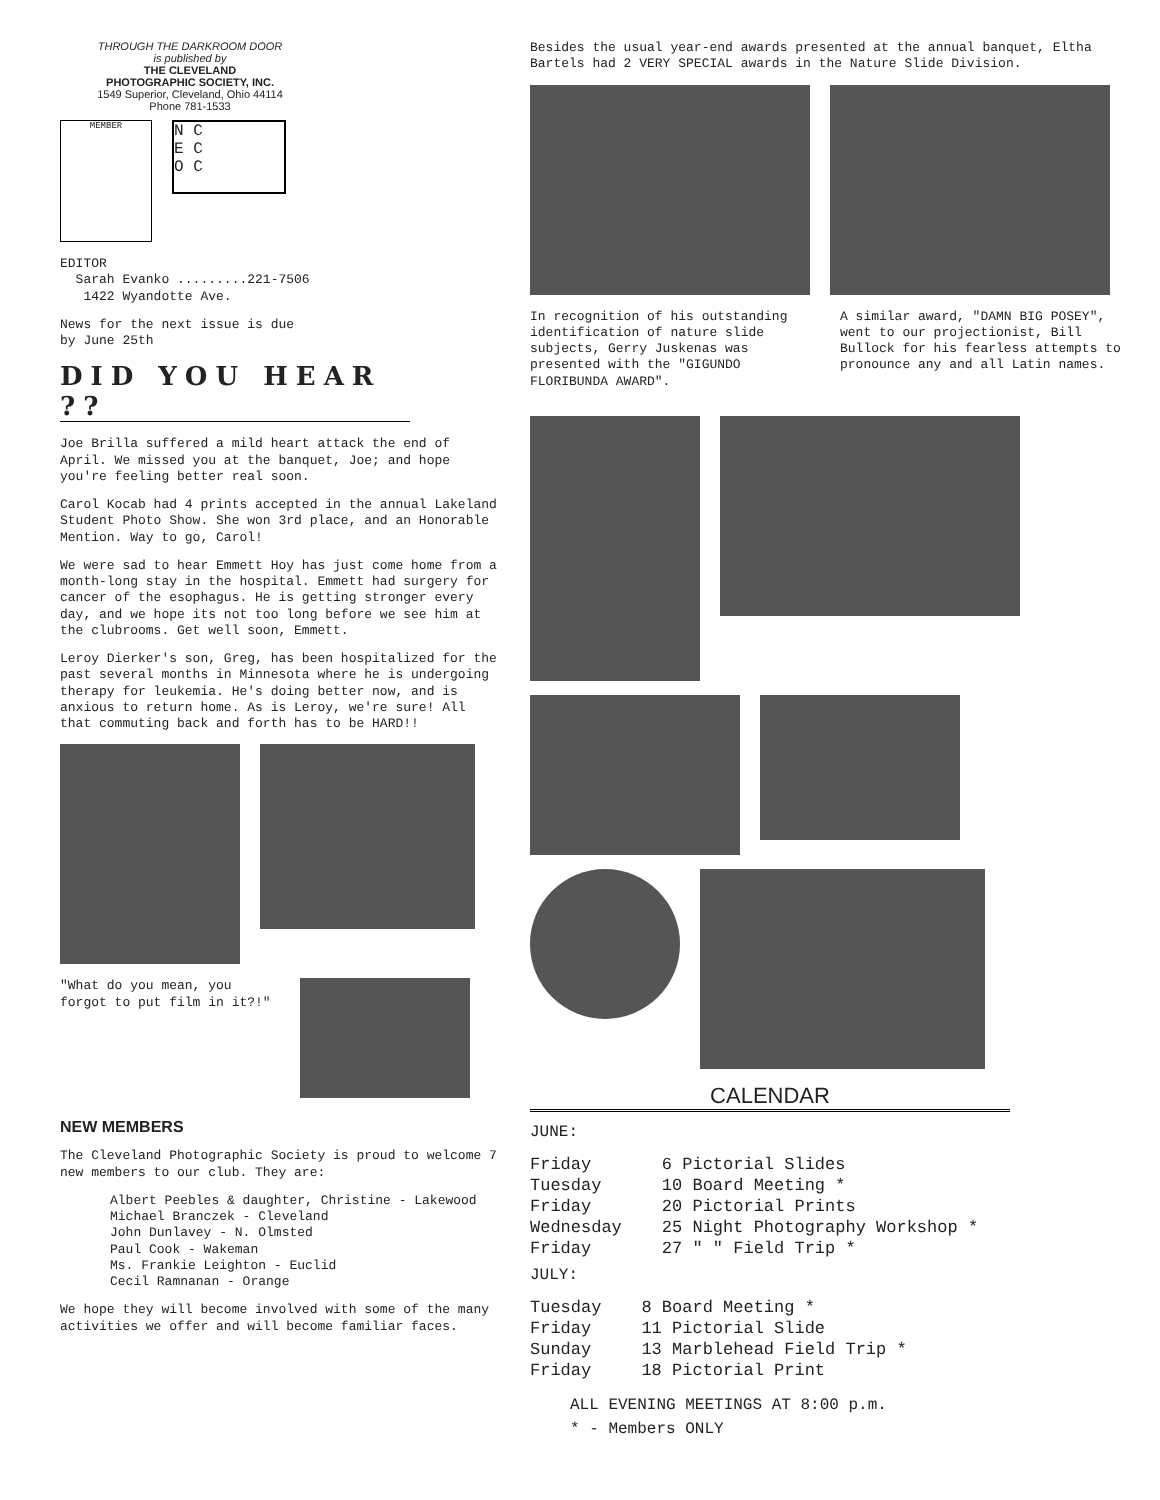THROUGH THE DARKROOM DOOR
is published by
THE CLEVELAND
PHOTOGRAPHIC SOCIETY, INC.
1549 Superior, Cleveland, Ohio 44114
Phone 781-1533
MEMBER
N C
E C
O C
EDITOR
Sarah Evanko .........221-7506
1422 Wyandotte Ave.
News for the next issue is due
by June 25th
DID YOU HEAR ??
Joe Brilla suffered a mild heart attack the end of April. We missed you at the banquet, Joe; and hope you're feeling better real soon.
Carol Kocab had 4 prints accepted in the annual Lakeland Student Photo Show. She won 3rd place, and an Honorable Mention. Way to go, Carol!
We were sad to hear Emmett Hoy has just come home from a month-long stay in the hospital. Emmett had surgery for cancer of the esophagus. He is getting stronger every day, and we hope its not too long before we see him at the clubrooms. Get well soon, Emmett.
Leroy Dierker's son, Greg, has been hospitalized for the past several months in Minnesota where he is undergoing therapy for leukemia. He's doing better now, and is anxious to return home. As is Leroy, we're sure! All that commuting back and forth has to be HARD!!
"What do you mean, you forgot to put film in it?!"
NEW MEMBERS
The Cleveland Photographic Society is proud to welcome 7 new members to our club. They are:
Albert Peebles & daughter, Christine - Lakewood
Michael Branczek - Cleveland
John Dunlavey - N. Olmsted
Paul Cook - Wakeman
Ms. Frankie Leighton - Euclid
Cecil Ramnanan - Orange
We hope they will become involved with some of the many activities we offer and will become familiar faces.
Besides the usual year-end awards presented at the annual banquet, Eltha Bartels had 2 VERY SPECIAL awards in the Nature Slide Division.
In recognition of his outstanding identification of nature slide subjects, Gerry Juskenas was presented with the "GIGUNDO FLORIBUNDA AWARD".
A similar award, "DAMN BIG POSEY", went to our projectionist, Bill Bullock for his fearless attempts to pronounce any and all Latin names.
CALENDAR
JUNE:
| Friday | 6 Pictorial Slides |
| Tuesday | 10 Board Meeting * |
| Friday | 20 Pictorial Prints |
| Wednesday | 25 Night Photography Workshop * |
| Friday | 27 " " Field Trip * |
JULY:
| Tuesday | 8 Board Meeting * |
| Friday | 11 Pictorial Slide |
| Sunday | 13 Marblehead Field Trip * |
| Friday | 18 Pictorial Print |
ALL EVENING MEETINGS AT 8:00 p.m.
* - Members ONLY